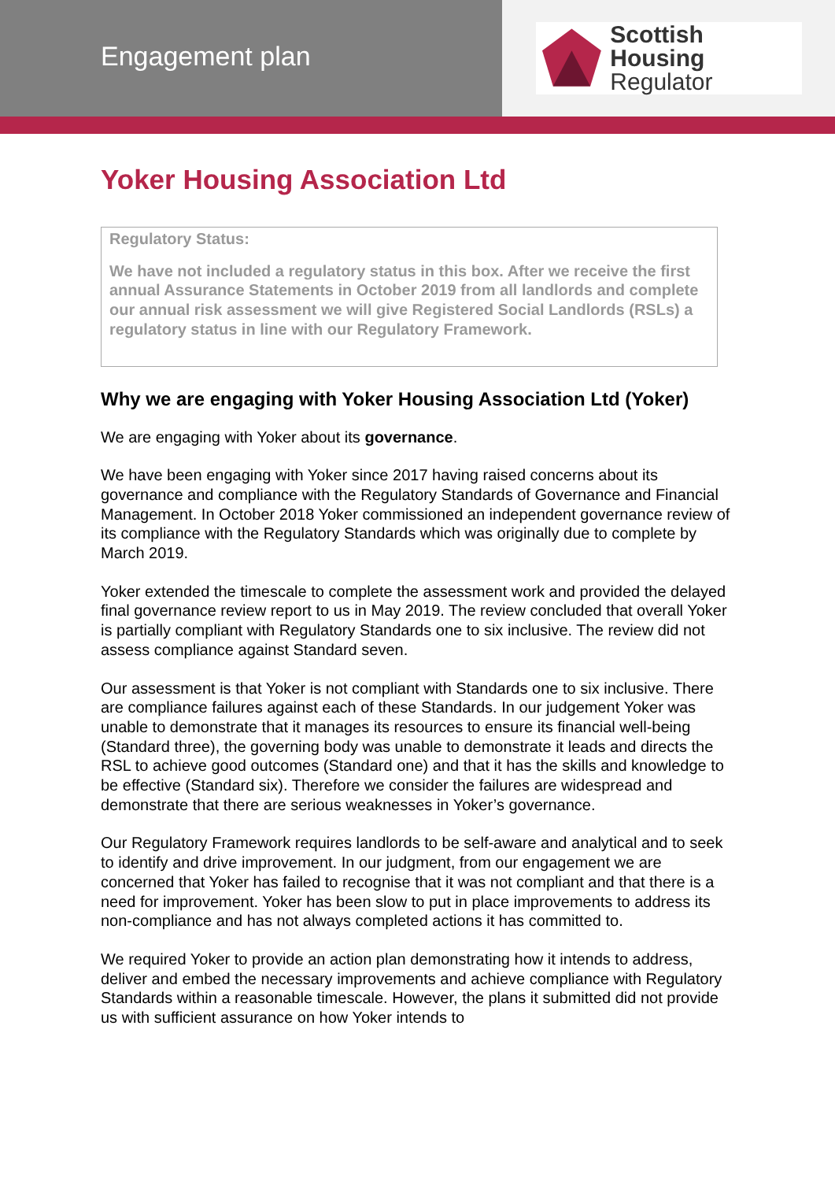Engagement plan
Scottish Housing
Regulator
Yoker Housing Association Ltd
Regulatory Status:
We have not included a regulatory status in this box. After we receive the first annual Assurance Statements in October 2019 from all landlords and complete our annual risk assessment we will give Registered Social Landlords (RSLs) a regulatory status in line with our Regulatory Framework.
Why we are engaging with Yoker Housing Association Ltd (Yoker)
We are engaging with Yoker about its governance.
We have been engaging with Yoker since 2017 having raised concerns about its governance and compliance with the Regulatory Standards of Governance and Financial Management. In October 2018 Yoker commissioned an independent governance review of its compliance with the Regulatory Standards which was originally due to complete by March 2019.
Yoker extended the timescale to complete the assessment work and provided the delayed final governance review report to us in May 2019. The review concluded that overall Yoker is partially compliant with Regulatory Standards one to six inclusive. The review did not assess compliance against Standard seven.
Our assessment is that Yoker is not compliant with Standards one to six inclusive. There are compliance failures against each of these Standards. In our judgement Yoker was unable to demonstrate that it manages its resources to ensure its financial well-being (Standard three), the governing body was unable to demonstrate it leads and directs the RSL to achieve good outcomes (Standard one) and that it has the skills and knowledge to be effective (Standard six). Therefore we consider the failures are widespread and demonstrate that there are serious weaknesses in Yoker’s governance.
Our Regulatory Framework requires landlords to be self-aware and analytical and to seek to identify and drive improvement. In our judgment, from our engagement we are concerned that Yoker has failed to recognise that it was not compliant and that there is a need for improvement. Yoker has been slow to put in place improvements to address its non-compliance and has not always completed actions it has committed to.
We required Yoker to provide an action plan demonstrating how it intends to address, deliver and embed the necessary improvements and achieve compliance with Regulatory Standards within a reasonable timescale. However, the plans it submitted did not provide us with sufficient assurance on how Yoker intends to